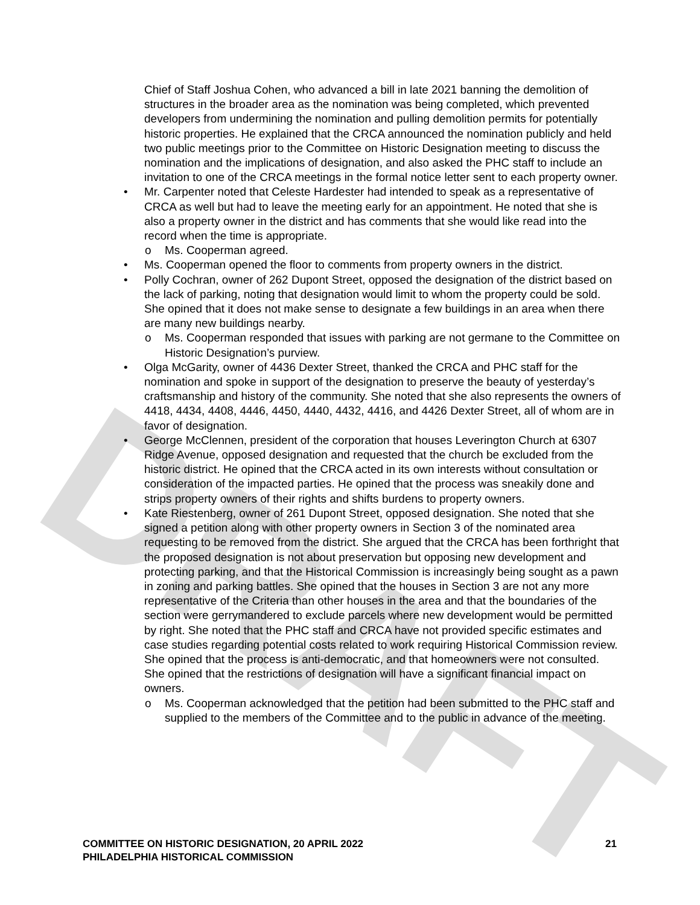DRAFT
Chief of Staff Joshua Cohen, who advanced a bill in late 2021 banning the demolition of structures in the broader area as the nomination was being completed, which prevented developers from undermining the nomination and pulling demolition permits for potentially historic properties. He explained that the CRCA announced the nomination publicly and held two public meetings prior to the Committee on Historic Designation meeting to discuss the nomination and the implications of designation, and also asked the PHC staff to include an invitation to one of the CRCA meetings in the formal notice letter sent to each property owner.
• Mr. Carpenter noted that Celeste Hardester had intended to speak as a representative of CRCA as well but had to leave the meeting early for an appointment. He noted that she is also a property owner in the district and has comments that she would like read into the record when the time is appropriate.
o Ms. Cooperman agreed.
• Ms. Cooperman opened the floor to comments from property owners in the district.
• Polly Cochran, owner of 262 Dupont Street, opposed the designation of the district based on the lack of parking, noting that designation would limit to whom the property could be sold. She opined that it does not make sense to designate a few buildings in an area when there are many new buildings nearby.
o Ms. Cooperman responded that issues with parking are not germane to the Committee on Historic Designation’s purview.
• Olga McGarity, owner of 4436 Dexter Street, thanked the CRCA and PHC staff for the nomination and spoke in support of the designation to preserve the beauty of yesterday’s craftsmanship and history of the community. She noted that she also represents the owners of 4418, 4434, 4408, 4446, 4450, 4440, 4432, 4416, and 4426 Dexter Street, all of whom are in favor of designation.
• George McClennen, president of the corporation that houses Leverington Church at 6307 Ridge Avenue, opposed designation and requested that the church be excluded from the historic district. He opined that the CRCA acted in its own interests without consultation or consideration of the impacted parties. He opined that the process was sneakily done and strips property owners of their rights and shifts burdens to property owners.
• Kate Riestenberg, owner of 261 Dupont Street, opposed designation. She noted that she signed a petition along with other property owners in Section 3 of the nominated area requesting to be removed from the district. She argued that the CRCA has been forthright that the proposed designation is not about preservation but opposing new development and protecting parking, and that the Historical Commission is increasingly being sought as a pawn in zoning and parking battles. She opined that the houses in Section 3 are not any more representative of the Criteria than other houses in the area and that the boundaries of the section were gerrymandered to exclude parcels where new development would be permitted by right. She noted that the PHC staff and CRCA have not provided specific estimates and case studies regarding potential costs related to work requiring Historical Commission review. She opined that the process is anti-democratic, and that homeowners were not consulted. She opined that the restrictions of designation will have a significant financial impact on owners.
o Ms. Cooperman acknowledged that the petition had been submitted to the PHC staff and supplied to the members of the Committee and to the public in advance of the meeting.
COMMITTEE ON HISTORIC DESIGNATION, 20 APRIL 2022 21
PHILADELPHIA HISTORICAL COMMISSION